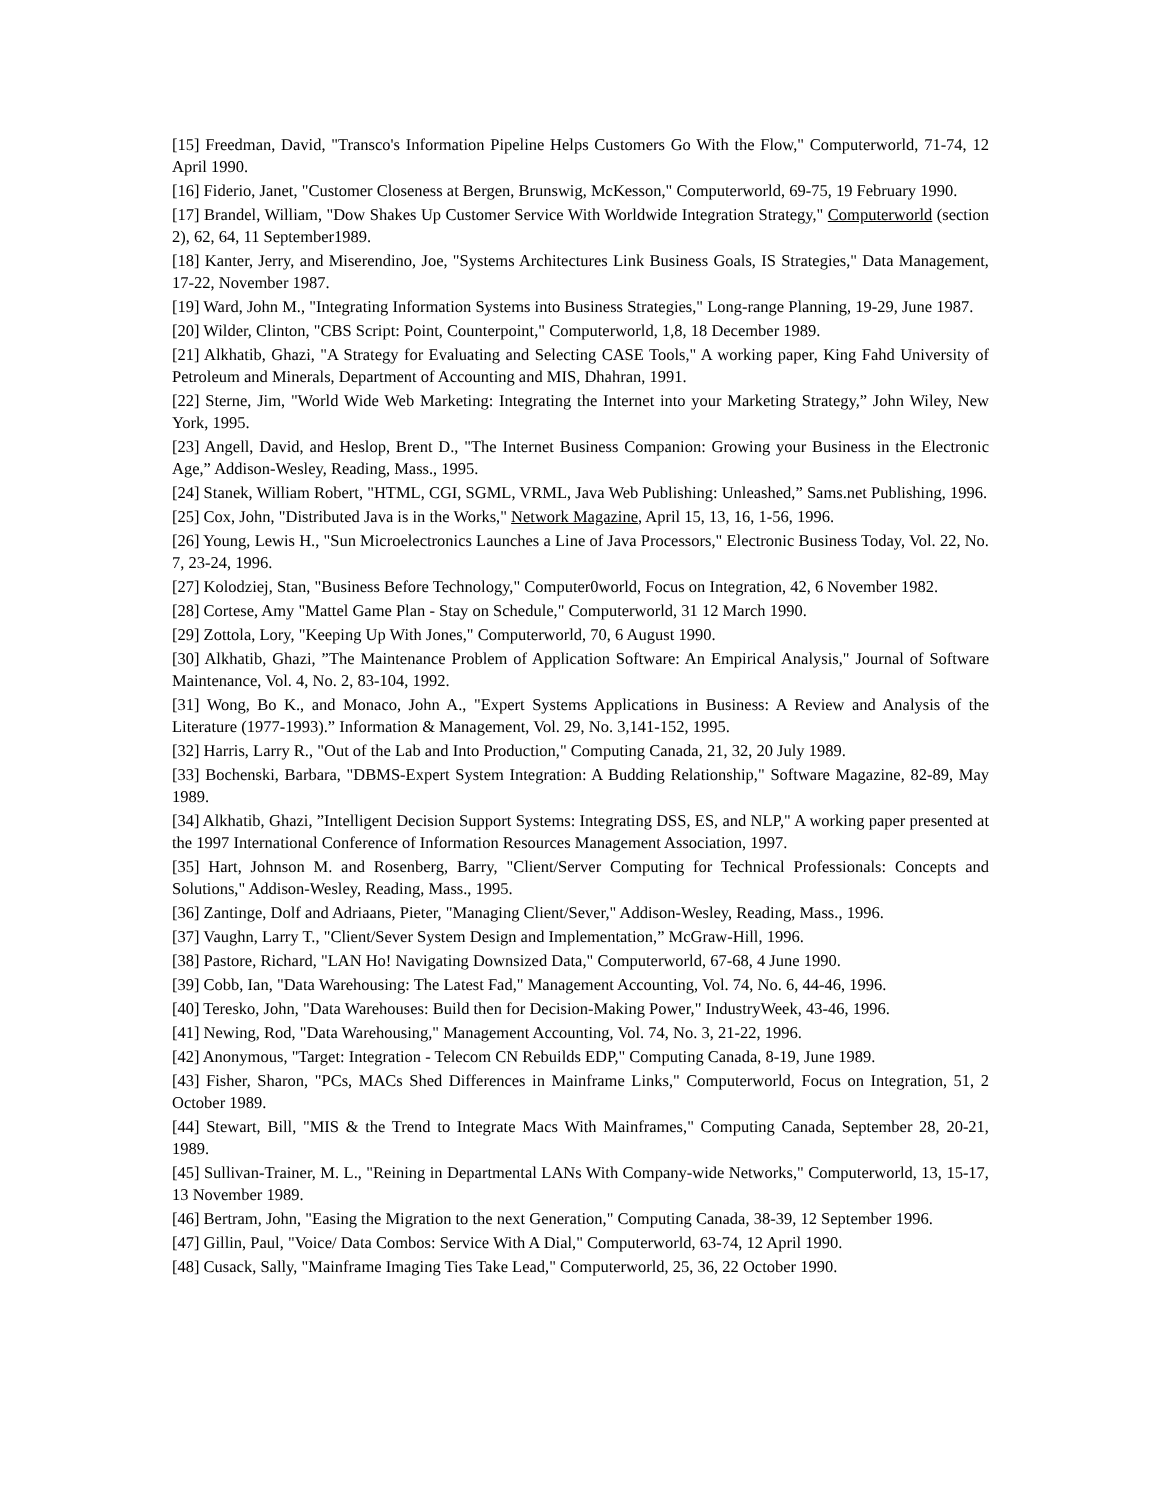[15] Freedman, David, "Transco's Information Pipeline Helps Customers Go With the Flow," Computerworld, 71-74, 12 April 1990.
[16] Fiderio, Janet, "Customer Closeness at Bergen, Brunswig, McKesson," Computerworld, 69-75, 19 February 1990.
[17] Brandel, William, "Dow Shakes Up Customer Service With Worldwide Integration Strategy," Computerworld (section 2), 62, 64, 11 September1989.
[18] Kanter, Jerry, and Miserendino, Joe, "Systems Architectures Link Business Goals, IS Strategies," Data Management, 17-22, November 1987.
[19] Ward, John M., "Integrating Information Systems into Business Strategies," Long-range Planning, 19-29, June 1987.
[20] Wilder, Clinton, "CBS Script: Point, Counterpoint," Computerworld, 1,8, 18 December 1989.
[21] Alkhatib, Ghazi, "A Strategy for Evaluating and Selecting CASE Tools," A working paper, King Fahd University of Petroleum and Minerals, Department of Accounting and MIS, Dhahran, 1991.
[22] Sterne, Jim, "World Wide Web Marketing: Integrating the Internet into your Marketing Strategy,” John Wiley, New York, 1995.
[23] Angell, David, and Heslop, Brent D., "The Internet Business Companion: Growing your Business in the Electronic Age,” Addison-Wesley, Reading, Mass., 1995.
[24] Stanek, William Robert, "HTML, CGI, SGML, VRML, Java Web Publishing: Unleashed,” Sams.net Publishing, 1996.
[25] Cox, John, "Distributed Java is in the Works," Network Magazine, April 15, 13, 16, 1-56, 1996.
[26] Young, Lewis H., "Sun Microelectronics Launches a Line of Java Processors," Electronic Business Today, Vol. 22, No. 7, 23-24, 1996.
[27] Kolodziej, Stan, "Business Before Technology," Computer0world, Focus on Integration, 42, 6 November 1982.
[28] Cortese, Amy "Mattel Game Plan - Stay on Schedule," Computerworld, 31 12 March 1990.
[29] Zottola, Lory, "Keeping Up With Jones," Computerworld, 70, 6 August 1990.
[30] Alkhatib, Ghazi, ”The Maintenance Problem of Application Software: An Empirical Analysis," Journal of Software Maintenance, Vol. 4, No. 2, 83-104, 1992.
[31] Wong, Bo K., and Monaco, John A., "Expert Systems Applications in Business: A Review and Analysis of the Literature (1977-1993).” Information & Management, Vol. 29, No. 3,141-152, 1995.
[32] Harris, Larry R., "Out of the Lab and Into Production," Computing Canada, 21, 32, 20 July 1989.
[33] Bochenski, Barbara, "DBMS-Expert System Integration: A Budding Relationship," Software Magazine, 82-89, May 1989.
[34] Alkhatib, Ghazi, ”Intelligent Decision Support Systems: Integrating DSS, ES, and NLP," A working paper presented at the 1997 International Conference of Information Resources Management Association, 1997.
[35] Hart, Johnson M. and Rosenberg, Barry, "Client/Server Computing for Technical Professionals: Concepts and Solutions," Addison-Wesley, Reading, Mass., 1995.
[36] Zantinge, Dolf and Adriaans, Pieter, "Managing Client/Sever," Addison-Wesley, Reading, Mass., 1996.
[37] Vaughn, Larry T., "Client/Sever System Design and Implementation,” McGraw-Hill, 1996.
[38] Pastore, Richard, "LAN Ho! Navigating Downsized Data," Computerworld, 67-68, 4 June 1990.
[39] Cobb, Ian, "Data Warehousing: The Latest Fad," Management Accounting, Vol. 74, No. 6, 44-46, 1996.
[40] Teresko, John, "Data Warehouses: Build then for Decision-Making Power," IndustryWeek, 43-46, 1996.
[41] Newing, Rod, "Data Warehousing," Management Accounting, Vol. 74, No. 3, 21-22, 1996.
[42] Anonymous, "Target: Integration - Telecom CN Rebuilds EDP," Computing Canada, 8-19, June 1989.
[43] Fisher, Sharon, "PCs, MACs Shed Differences in Mainframe Links," Computerworld, Focus on Integration, 51, 2 October 1989.
[44] Stewart, Bill, "MIS & the Trend to Integrate Macs With Mainframes," Computing Canada, September 28, 20-21, 1989.
[45] Sullivan-Trainer, M. L., "Reining in Departmental LANs With Company-wide Networks," Computerworld, 13, 15-17, 13 November 1989.
[46] Bertram, John, "Easing the Migration to the next Generation," Computing Canada, 38-39, 12 September 1996.
[47] Gillin, Paul, "Voice/ Data Combos: Service With A Dial," Computerworld, 63-74, 12 April 1990.
[48] Cusack, Sally, "Mainframe Imaging Ties Take Lead," Computerworld, 25, 36, 22 October 1990.